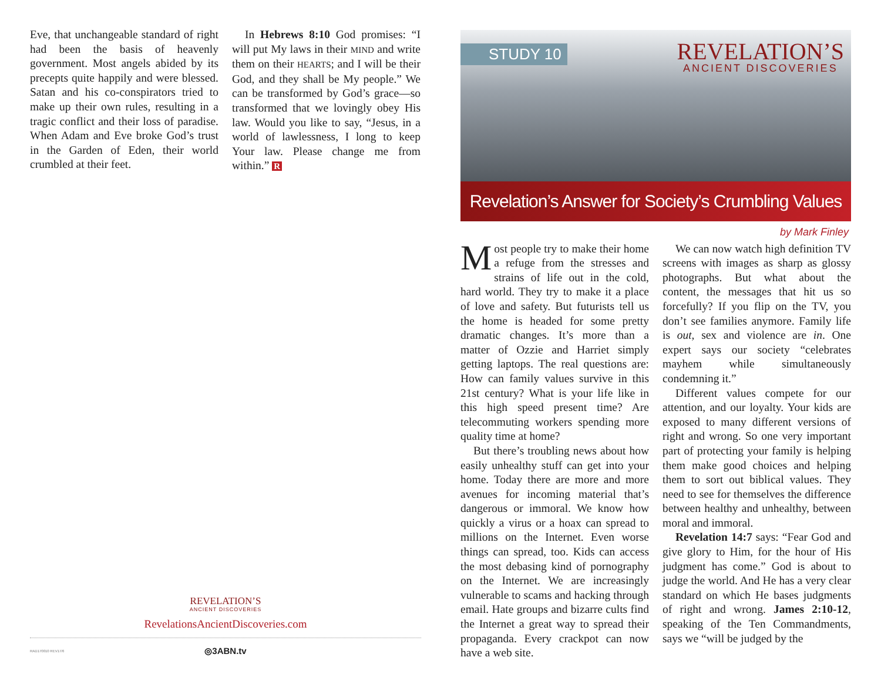Eve, that unchangeable standard of right had been the basis of heavenly government. Most angels abided by its precepts quite happily and were blessed. Satan and his co-conspirators tried to make up their own rules, resulting in a tragic conflict and their loss of paradise. When Adam and Eve broke God’s trust in the Garden of Eden, their world crumbled at their feet.
In Hebrews 8:10 God promises: “I will put My laws in their MIND and write them on their HEARTS; and I will be their God, and they shall be My people.” We can be transformed by God’s grace—so transformed that we lovingly obey His law. Would you like to say, “Jesus, in a world of lawlessness, I long to keep Your law. Please change me from within.” R
REVELATION’S
ANCIENT DISCOVERIES
RevelationsAncientDiscoveries.com
RAD170010 REV17/6 ◎3ABN.tv
STUDY 10
REVELATION’S
ANCIENT DISCOVERIES
Revelation’s Answer for Society’s Crumbling Values
by Mark Finley
Most people try to make their home a refuge from the stresses and strains of life out in the cold, hard world. They try to make it a place of love and safety. But futurists tell us the home is headed for some pretty dramatic changes. It’s more than a matter of Ozzie and Harriet simply getting laptops. The real questions are: How can family values survive in this 21st century? What is your life like in this high speed present time? Are telecommuting workers spending more quality time at home?
But there’s troubling news about how easily unhealthy stuff can get into your home. Today there are more and more avenues for incoming material that’s dangerous or immoral. We know how quickly a virus or a hoax can spread to millions on the Internet. Even worse things can spread, too. Kids can access the most debasing kind of pornography on the Internet. We are increasingly vulnerable to scams and hacking through email. Hate groups and bizarre cults find the Internet a great way to spread their propaganda. Every crackpot can now have a web site.
We can now watch high definition TV screens with images as sharp as glossy photographs. But what about the content, the messages that hit us so forcefully? If you flip on the TV, you don’t see families anymore. Family life is out, sex and violence are in. One expert says our society “celebrates mayhem while simultaneously condemning it.”
Different values compete for our attention, and our loyalty. Your kids are exposed to many different versions of right and wrong. So one very important part of protecting your family is helping them make good choices and helping them to sort out biblical values. They need to see for themselves the difference between healthy and unhealthy, between moral and immoral.
Revelation 14:7 says: “Fear God and give glory to Him, for the hour of His judgment has come.” God is about to judge the world. And He has a very clear standard on which He bases judgments of right and wrong. James 2:10-12, speaking of the Ten Commandments, says we “will be judged by the